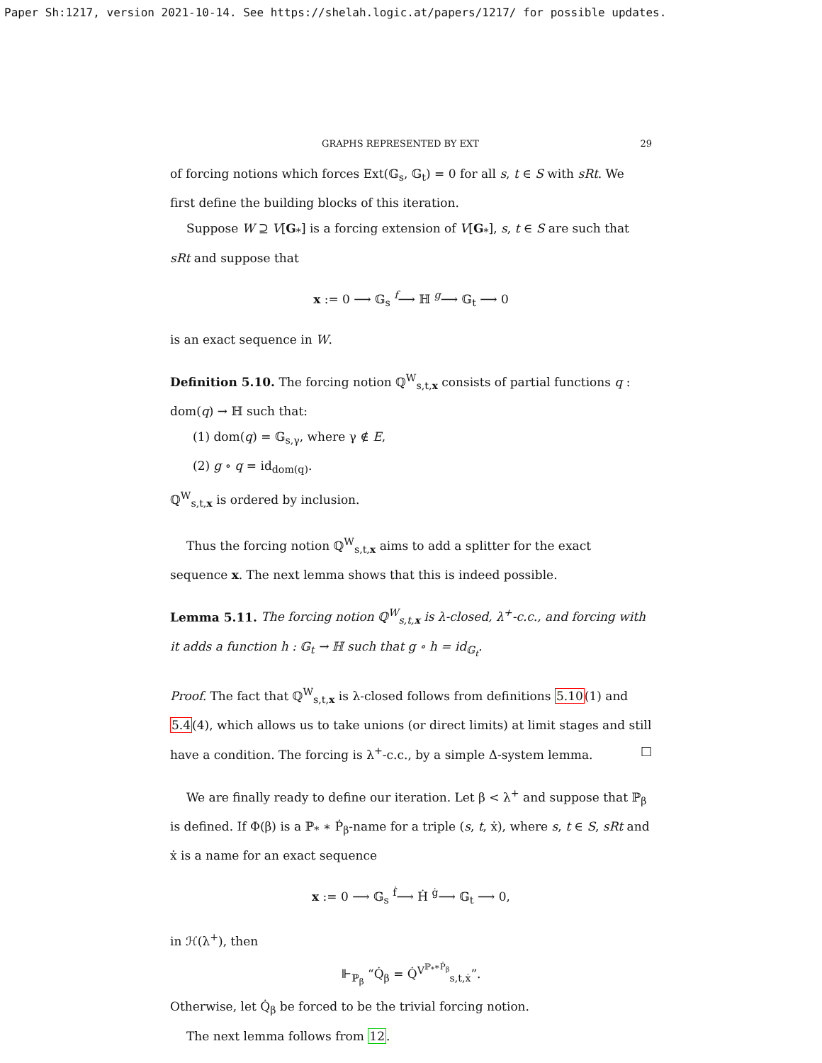Paper Sh:1217, version 2021-10-14. See https://shelah.logic.at/papers/1217/ for possible updates.
GRAPHS REPRESENTED BY EXT 29
of forcing notions which forces Ext(𝔾<sub>s</sub>, 𝔾<sub>t</sub>) = 0 for all s, t ∈ S with sRt. We first define the building blocks of this iteration.
Suppose W ⊇ V[G<sub>*</sub>] is a forcing extension of V[G<sub>*</sub>], s, t ∈ S are such that sRt and suppose that
x := 0 ⟶ 𝔾<sub>s</sub> <sup>f</sup>⟶ ℍ <sup>g</sup>⟶ 𝔾<sub>t</sub> ⟶ 0
is an exact sequence in W.
Definition 5.10. The forcing notion ℚ<sup>W</sup><sub>s,t,x</sub> consists of partial functions q : dom(q) → ℍ such that:
(1) dom(q) = 𝔾<sub>s,γ</sub>, where γ ∉ E,
(2) g ∘ q = id<sub>dom(q)</sub>.
ℚ<sup>W</sup><sub>s,t,x</sub> is ordered by inclusion.
Thus the forcing notion ℚ<sup>W</sup><sub>s,t,x</sub> aims to add a splitter for the exact sequence x. The next lemma shows that this is indeed possible.
Lemma 5.11. The forcing notion ℚ<sup>W</sup><sub>s,t,x</sub> is λ-closed, λ<sup>+</sup>-c.c., and forcing with it adds a function h : 𝔾<sub>t</sub> → ℍ such that g ∘ h = id<sub>𝔾<sub>t</sub></sub>.
Proof. The fact that ℚ<sup>W</sup><sub>s,t,x</sub> is λ-closed follows from definitions 5.10(1) and 5.4(4), which allows us to take unions (or direct limits) at limit stages and still have a condition. The forcing is λ<sup>+</sup>-c.c., by a simple Δ-system lemma. □
We are finally ready to define our iteration. Let β < λ<sup>+</sup> and suppose that ℙ<sub>β</sub> is defined. If Φ(β) is a ℙ<sub>*</sub> ∗ Ṗ<sub>β</sub>-name for a triple (s, t, ẋ), where s, t ∈ S, sRt and ẋ is a name for an exact sequence
x := 0 ⟶ 𝔾<sub>s</sub> <sup>ḟ</sup>⟶ Ḣ <sup>ġ</sup>⟶ 𝔾<sub>t</sub> ⟶ 0,
in ℋ(λ<sup>+</sup>), then
⊩<sub>ℙ<sub>β</sub></sub> “Q̇<sub>β</sub> = Q̇<sup>V<sup>ℙ<sub>*</sub>∗Ṗ<sub>β</sub></sup></sup><sub>s,t,ẋ</sub>”.
Otherwise, let Q̇<sub>β</sub> be forced to be the trivial forcing notion.
The next lemma follows from 12.